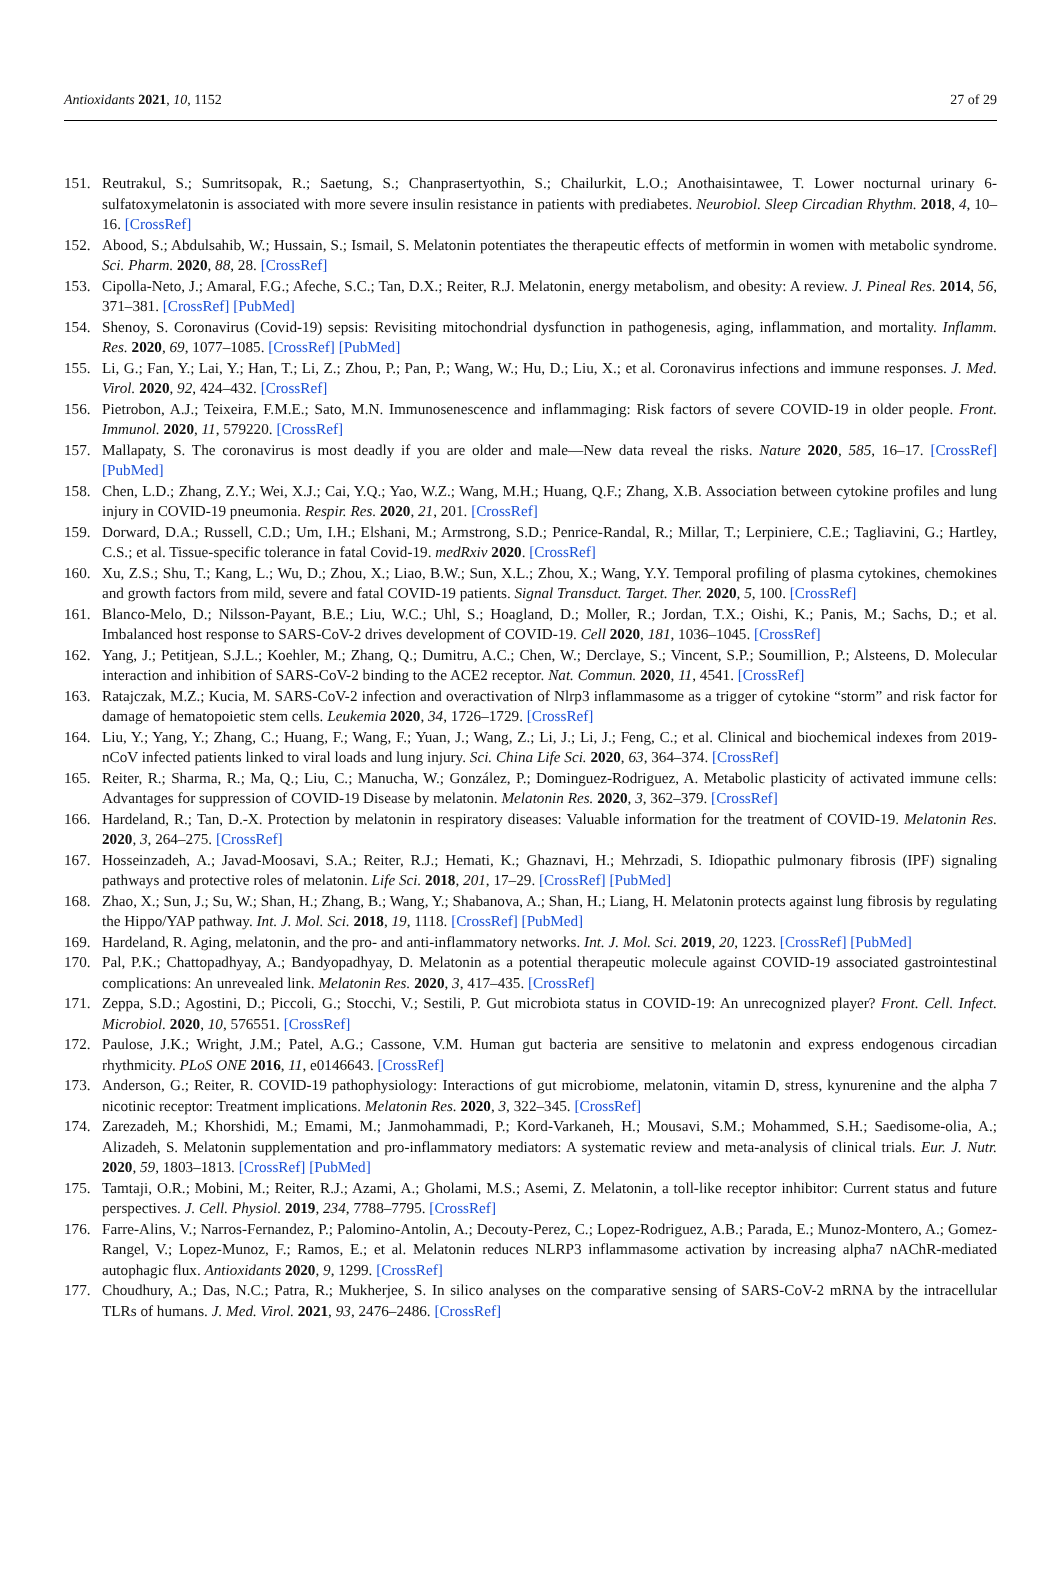Antioxidants 2021, 10, 1152 27 of 29
151. Reutrakul, S.; Sumritsopak, R.; Saetung, S.; Chanprasertyothin, S.; Chailurkit, L.O.; Anothaisintawee, T. Lower nocturnal urinary 6-sulfatoxymelatonin is associated with more severe insulin resistance in patients with prediabetes. Neurobiol. Sleep Circadian Rhythm. 2018, 4, 10–16. [CrossRef]
152. Abood, S.; Abdulsahib, W.; Hussain, S.; Ismail, S. Melatonin potentiates the therapeutic effects of metformin in women with metabolic syndrome. Sci. Pharm. 2020, 88, 28. [CrossRef]
153. Cipolla-Neto, J.; Amaral, F.G.; Afeche, S.C.; Tan, D.X.; Reiter, R.J. Melatonin, energy metabolism, and obesity: A review. J. Pineal Res. 2014, 56, 371–381. [CrossRef] [PubMed]
154. Shenoy, S. Coronavirus (Covid-19) sepsis: Revisiting mitochondrial dysfunction in pathogenesis, aging, inflammation, and mortality. Inflamm. Res. 2020, 69, 1077–1085. [CrossRef] [PubMed]
155. Li, G.; Fan, Y.; Lai, Y.; Han, T.; Li, Z.; Zhou, P.; Pan, P.; Wang, W.; Hu, D.; Liu, X.; et al. Coronavirus infections and immune responses. J. Med. Virol. 2020, 92, 424–432. [CrossRef]
156. Pietrobon, A.J.; Teixeira, F.M.E.; Sato, M.N. Immunosenescence and inflammaging: Risk factors of severe COVID-19 in older people. Front. Immunol. 2020, 11, 579220. [CrossRef]
157. Mallapaty, S. The coronavirus is most deadly if you are older and male—New data reveal the risks. Nature 2020, 585, 16–17. [CrossRef] [PubMed]
158. Chen, L.D.; Zhang, Z.Y.; Wei, X.J.; Cai, Y.Q.; Yao, W.Z.; Wang, M.H.; Huang, Q.F.; Zhang, X.B. Association between cytokine profiles and lung injury in COVID-19 pneumonia. Respir. Res. 2020, 21, 201. [CrossRef]
159. Dorward, D.A.; Russell, C.D.; Um, I.H.; Elshani, M.; Armstrong, S.D.; Penrice-Randal, R.; Millar, T.; Lerpiniere, C.E.; Tagliavini, G.; Hartley, C.S.; et al. Tissue-specific tolerance in fatal Covid-19. medRxiv 2020. [CrossRef]
160. Xu, Z.S.; Shu, T.; Kang, L.; Wu, D.; Zhou, X.; Liao, B.W.; Sun, X.L.; Zhou, X.; Wang, Y.Y. Temporal profiling of plasma cytokines, chemokines and growth factors from mild, severe and fatal COVID-19 patients. Signal Transduct. Target. Ther. 2020, 5, 100. [CrossRef]
161. Blanco-Melo, D.; Nilsson-Payant, B.E.; Liu, W.C.; Uhl, S.; Hoagland, D.; Moller, R.; Jordan, T.X.; Oishi, K.; Panis, M.; Sachs, D.; et al. Imbalanced host response to SARS-CoV-2 drives development of COVID-19. Cell 2020, 181, 1036–1045. [CrossRef]
162. Yang, J.; Petitjean, S.J.L.; Koehler, M.; Zhang, Q.; Dumitru, A.C.; Chen, W.; Derclaye, S.; Vincent, S.P.; Soumillion, P.; Alsteens, D. Molecular interaction and inhibition of SARS-CoV-2 binding to the ACE2 receptor. Nat. Commun. 2020, 11, 4541. [CrossRef]
163. Ratajczak, M.Z.; Kucia, M. SARS-CoV-2 infection and overactivation of Nlrp3 inflammasome as a trigger of cytokine “storm” and risk factor for damage of hematopoietic stem cells. Leukemia 2020, 34, 1726–1729. [CrossRef]
164. Liu, Y.; Yang, Y.; Zhang, C.; Huang, F.; Wang, F.; Yuan, J.; Wang, Z.; Li, J.; Li, J.; Feng, C.; et al. Clinical and biochemical indexes from 2019-nCoV infected patients linked to viral loads and lung injury. Sci. China Life Sci. 2020, 63, 364–374. [CrossRef]
165. Reiter, R.; Sharma, R.; Ma, Q.; Liu, C.; Manucha, W.; González, P.; Dominguez-Rodriguez, A. Metabolic plasticity of activated immune cells: Advantages for suppression of COVID-19 Disease by melatonin. Melatonin Res. 2020, 3, 362–379. [CrossRef]
166. Hardeland, R.; Tan, D.-X. Protection by melatonin in respiratory diseases: Valuable information for the treatment of COVID-19. Melatonin Res. 2020, 3, 264–275. [CrossRef]
167. Hosseinzadeh, A.; Javad-Moosavi, S.A.; Reiter, R.J.; Hemati, K.; Ghaznavi, H.; Mehrzadi, S. Idiopathic pulmonary fibrosis (IPF) signaling pathways and protective roles of melatonin. Life Sci. 2018, 201, 17–29. [CrossRef] [PubMed]
168. Zhao, X.; Sun, J.; Su, W.; Shan, H.; Zhang, B.; Wang, Y.; Shabanova, A.; Shan, H.; Liang, H. Melatonin protects against lung fibrosis by regulating the Hippo/YAP pathway. Int. J. Mol. Sci. 2018, 19, 1118. [CrossRef] [PubMed]
169. Hardeland, R. Aging, melatonin, and the pro- and anti-inflammatory networks. Int. J. Mol. Sci. 2019, 20, 1223. [CrossRef] [PubMed]
170. Pal, P.K.; Chattopadhyay, A.; Bandyopadhyay, D. Melatonin as a potential therapeutic molecule against COVID-19 associated gastrointestinal complications: An unrevealed link. Melatonin Res. 2020, 3, 417–435. [CrossRef]
171. Zeppa, S.D.; Agostini, D.; Piccoli, G.; Stocchi, V.; Sestili, P. Gut microbiota status in COVID-19: An unrecognized player? Front. Cell. Infect. Microbiol. 2020, 10, 576551. [CrossRef]
172. Paulose, J.K.; Wright, J.M.; Patel, A.G.; Cassone, V.M. Human gut bacteria are sensitive to melatonin and express endogenous circadian rhythmicity. PLoS ONE 2016, 11, e0146643. [CrossRef]
173. Anderson, G.; Reiter, R. COVID-19 pathophysiology: Interactions of gut microbiome, melatonin, vitamin D, stress, kynurenine and the alpha 7 nicotinic receptor: Treatment implications. Melatonin Res. 2020, 3, 322–345. [CrossRef]
174. Zarezadeh, M.; Khorshidi, M.; Emami, M.; Janmohammadi, P.; Kord-Varkaneh, H.; Mousavi, S.M.; Mohammed, S.H.; Saedisome-olia, A.; Alizadeh, S. Melatonin supplementation and pro-inflammatory mediators: A systematic review and meta-analysis of clinical trials. Eur. J. Nutr. 2020, 59, 1803–1813. [CrossRef] [PubMed]
175. Tamtaji, O.R.; Mobini, M.; Reiter, R.J.; Azami, A.; Gholami, M.S.; Asemi, Z. Melatonin, a toll-like receptor inhibitor: Current status and future perspectives. J. Cell. Physiol. 2019, 234, 7788–7795. [CrossRef]
176. Farre-Alins, V.; Narros-Fernandez, P.; Palomino-Antolin, A.; Decouty-Perez, C.; Lopez-Rodriguez, A.B.; Parada, E.; Munoz-Montero, A.; Gomez-Rangel, V.; Lopez-Munoz, F.; Ramos, E.; et al. Melatonin reduces NLRP3 inflammasome activation by increasing alpha7 nAChR-mediated autophagic flux. Antioxidants 2020, 9, 1299. [CrossRef]
177. Choudhury, A.; Das, N.C.; Patra, R.; Mukherjee, S. In silico analyses on the comparative sensing of SARS-CoV-2 mRNA by the intracellular TLRs of humans. J. Med. Virol. 2021, 93, 2476–2486. [CrossRef]